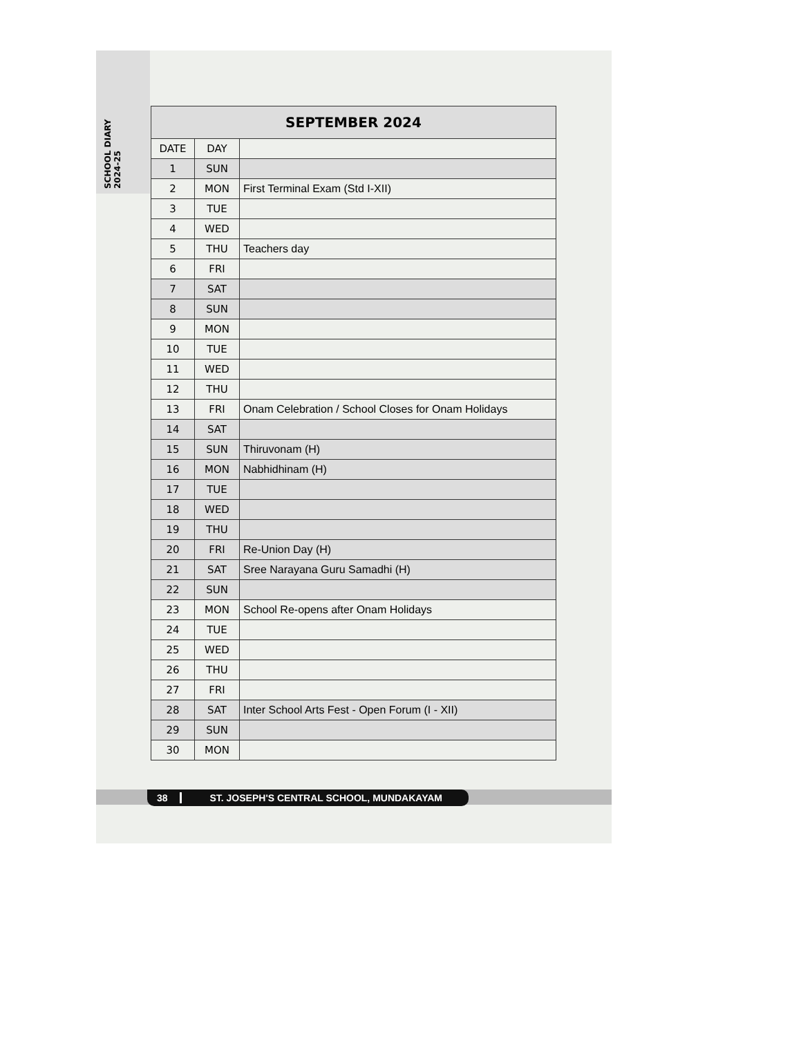SCHOOL DIARY 2024-25
| SEPTEMBER 2024 | | |
| --- | --- | --- |
| DATE | DAY | |
| 1 | SUN | |
| 2 | MON | First Terminal Exam (Std I-XII) |
| 3 | TUE | |
| 4 | WED | |
| 5 | THU | Teachers day |
| 6 | FRI | |
| 7 | SAT | |
| 8 | SUN | |
| 9 | MON | |
| 10 | TUE | |
| 11 | WED | |
| 12 | THU | |
| 13 | FRI | Onam Celebration / School Closes for Onam Holidays |
| 14 | SAT | |
| 15 | SUN | Thiruvonam (H) |
| 16 | MON | Nabhidhinam (H) |
| 17 | TUE | |
| 18 | WED | |
| 19 | THU | |
| 20 | FRI | Re-Union Day (H) |
| 21 | SAT | Sree Narayana Guru Samadhi (H) |
| 22 | SUN | |
| 23 | MON | School Re-opens after Onam Holidays |
| 24 | TUE | |
| 25 | WED | |
| 26 | THU | |
| 27 | FRI | |
| 28 | SAT | Inter School Arts Fest - Open Forum (I - XII) |
| 29 | SUN | |
| 30 | MON | |
38 ST. JOSEPH'S CENTRAL SCHOOL, MUNDAKAYAM